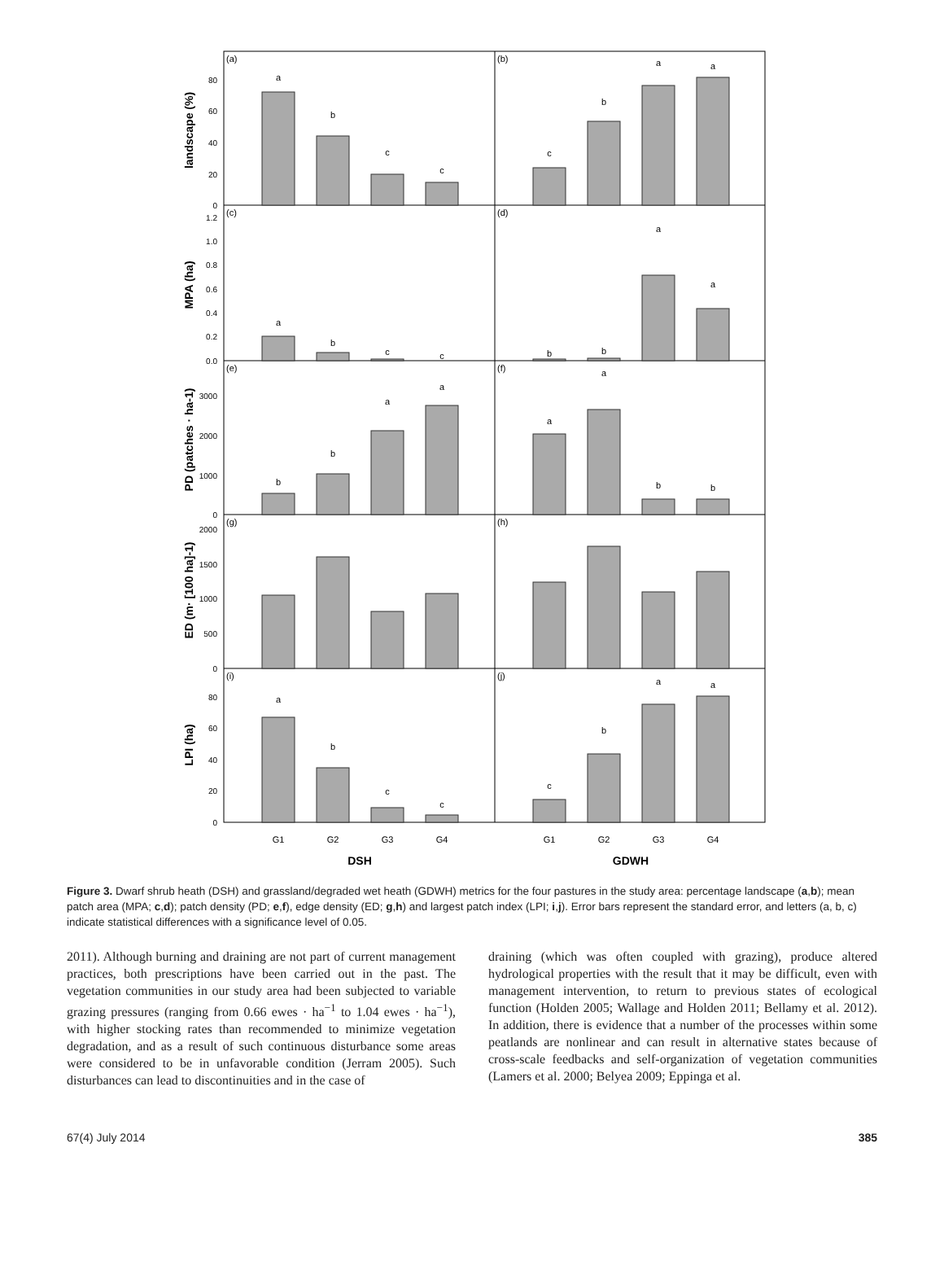a
b
c
c
c
b
a
a
a
b
c
c
b
b
a
a
b
b
a
a
a
a
b
b
a
b
c
c
c
b
a
a
G1
G2
G3
G4
G1
G2
G3
G4
DSH
GDWH
(a)
(b)
(c)
(d)
(e)
(f)
(g)
(h)
(i)
(j)
landscape (%)
MPA (ha)
PD (patches · ha-1)
ED (m· [100 ha]-1)
LPI (ha)
80
60
40
20
0
1.2
1.0
0.8
0.6
0.4
0.2
0.0
3000
2000
1000
0
2000
1500
1000
500
0
80
60
40
20
0
Figure 3. Dwarf shrub heath (DSH) and grassland/degraded wet heath (GDWH) metrics for the four pastures in the study area: percentage landscape (a,b); mean patch area (MPA; c,d); patch density (PD; e,f), edge density (ED; g,h) and largest patch index (LPI; i,j). Error bars represent the standard error, and letters (a, b, c) indicate statistical differences with a significance level of 0.05.
2011). Although burning and draining are not part of current management practices, both prescriptions have been carried out in the past. The vegetation communities in our study area had been subjected to variable grazing pressures (ranging from 0.66 ewes · ha<sup>−1</sup> to 1.04 ewes · ha<sup>−1</sup>), with higher stocking rates than recommended to minimize vegetation degradation, and as a result of such continuous disturbance some areas were considered to be in unfavorable condition (Jerram 2005). Such disturbances can lead to discontinuities and in the case of
draining (which was often coupled with grazing), produce altered hydrological properties with the result that it may be difficult, even with management intervention, to return to previous states of ecological function (Holden 2005; Wallage and Holden 2011; Bellamy et al. 2012). In addition, there is evidence that a number of the processes within some peatlands are nonlinear and can result in alternative states because of cross-scale feedbacks and self-organization of vegetation communities (Lamers et al. 2000; Belyea 2009; Eppinga et al.
67(4) July 2014 385